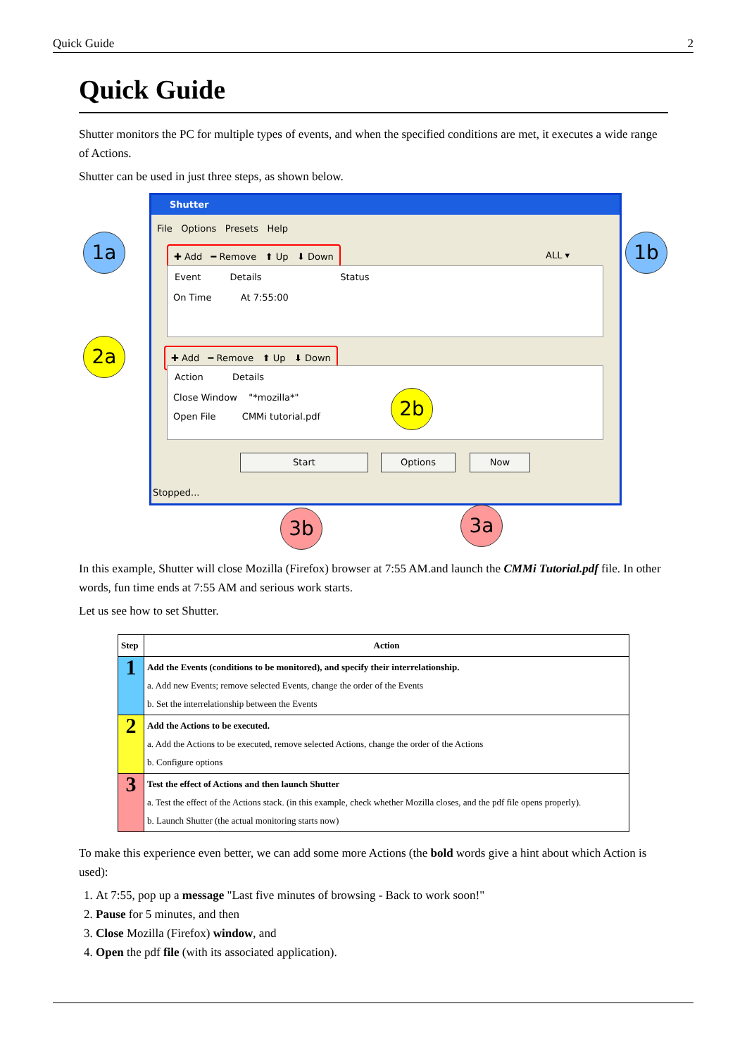Quick Guide 2
Quick Guide
Shutter monitors the PC for multiple types of events, and when the specified conditions are met, it executes a wide range of Actions.
Shutter can be used in just three steps, as shown below.
Shutter
File Options Presets Help
✚ Add ━ Remove ⬆ Up ⬇ Down
ALL ▾
Event Details Status
On Time At 7:55:00
✚ Add ━ Remove ⬆ Up ⬇ Down
Action Details
Close Window "*mozilla*"
Open File CMMi tutorial.pdf
Start Options Now
Stopped...
1a 1b
2a
2b
3b 3a
In this example, Shutter will close Mozilla (Firefox) browser at 7:55 AM.and launch the CMMi Tutorial.pdf file. In other words, fun time ends at 7:55 AM and serious work starts.
Let us see how to set Shutter.
| Step | Action |
| --- | --- |
| 1 | Add the Events (conditions to be monitored), and specify their interrelationship. a. Add new Events; remove selected Events, change the order of the Events b. Set the interrelationship between the Events |
| 2 | Add the Actions to be executed. a. Add the Actions to be executed, remove selected Actions, change the order of the Actions b. Configure options |
| 3 | Test the effect of Actions and then launch Shutter a. Test the effect of the Actions stack. (in this example, check whether Mozilla closes, and the pdf file opens properly). b. Launch Shutter (the actual monitoring starts now) |
To make this experience even better, we can add some more Actions (the bold words give a hint about which Action is used):
1. At 7:55, pop up a message "Last five minutes of browsing - Back to work soon!"
2. Pause for 5 minutes, and then
3. Close Mozilla (Firefox) window, and
4. Open the pdf file (with its associated application).